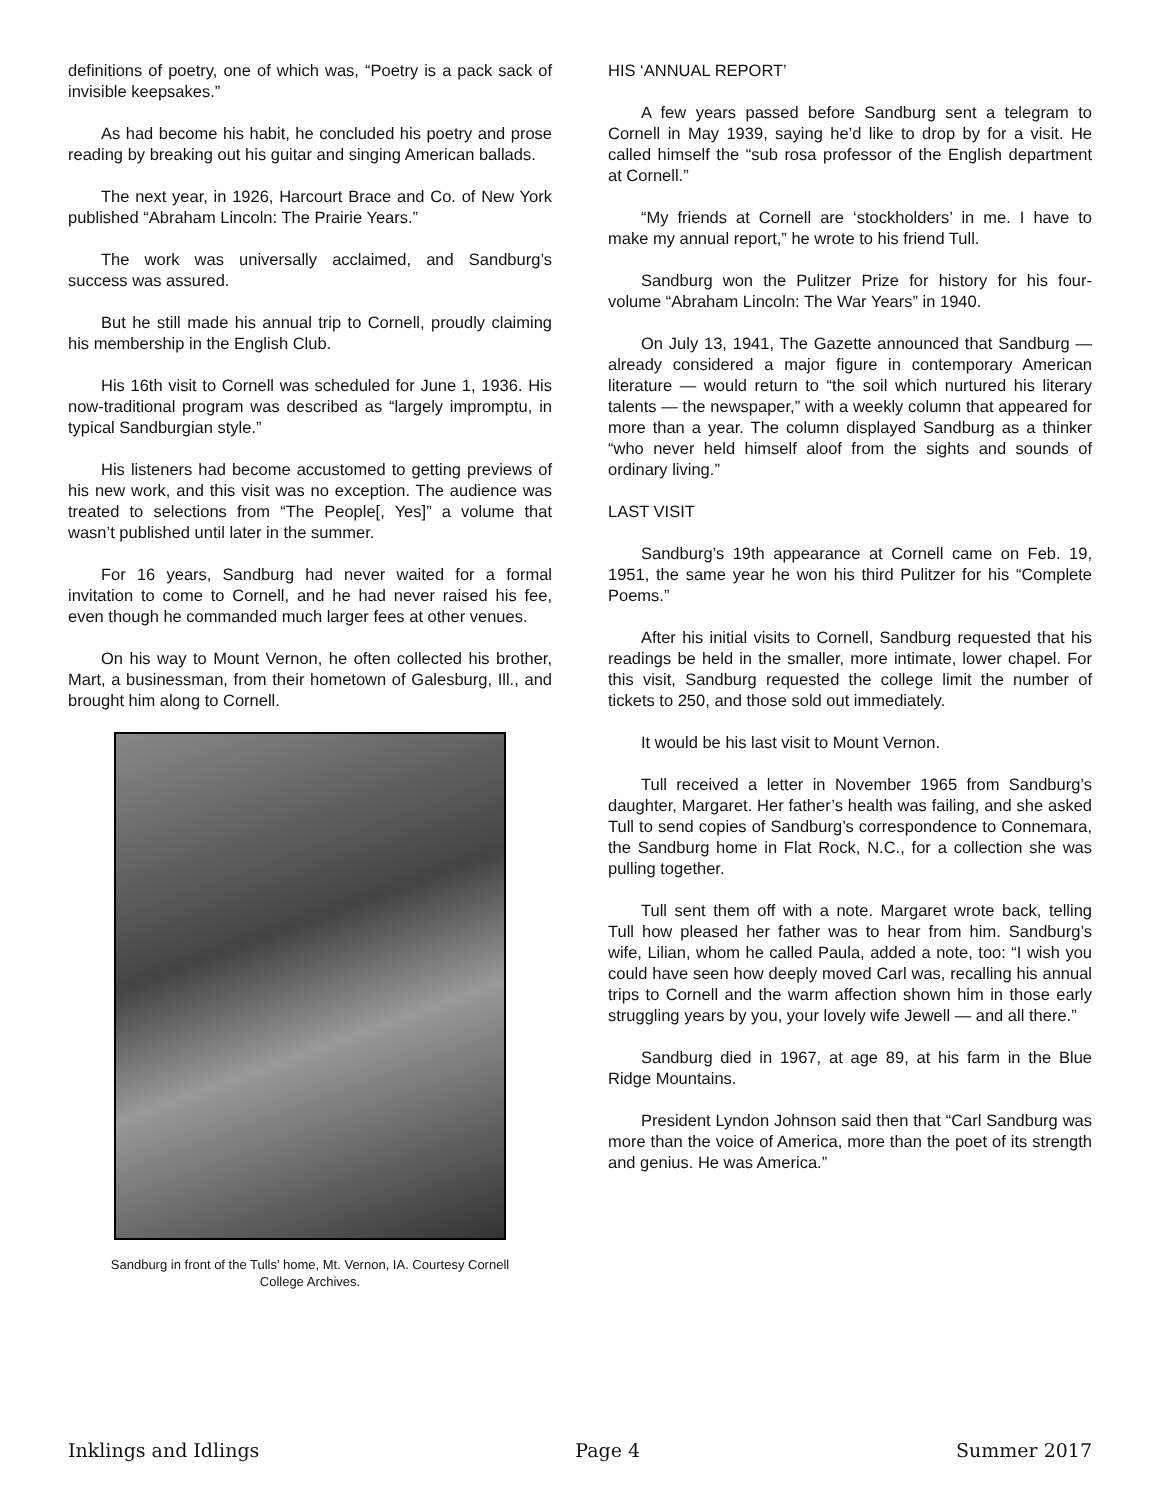definitions of poetry, one of which was, “Poetry is a pack sack of invisible keepsakes.”
As had become his habit, he concluded his poetry and prose reading by breaking out his guitar and singing American ballads.
The next year, in 1926, Harcourt Brace and Co. of New York published “Abraham Lincoln: The Prairie Years.”
The work was universally acclaimed, and Sandburg’s success was assured.
But he still made his annual trip to Cornell, proudly claiming his membership in the English Club.
His 16th visit to Cornell was scheduled for June 1, 1936. His now-traditional program was described as “largely impromptu, in typical Sandburgian style.”
His listeners had become accustomed to getting previews of his new work, and this visit was no exception. The audience was treated to selections from “The People[, Yes]” a volume that wasn’t published until later in the summer.
For 16 years, Sandburg had never waited for a formal invitation to come to Cornell, and he had never raised his fee, even though he commanded much larger fees at other venues.
On his way to Mount Vernon, he often collected his brother, Mart, a businessman, from their hometown of Galesburg, Ill., and brought him along to Cornell.
Sandburg in front of the Tulls’ home, Mt. Vernon, IA. Courtesy Cornell College Archives.
HIS ‘ANNUAL REPORT’
A few years passed before Sandburg sent a telegram to Cornell in May 1939, saying he’d like to drop by for a visit. He called himself the “sub rosa professor of the English department at Cornell.”
“My friends at Cornell are ‘stockholders’ in me. I have to make my annual report,” he wrote to his friend Tull.
Sandburg won the Pulitzer Prize for history for his four-volume “Abraham Lincoln: The War Years” in 1940.
On July 13, 1941, The Gazette announced that Sandburg — already considered a major figure in contemporary American literature — would return to “the soil which nurtured his literary talents — the newspaper,” with a weekly column that appeared for more than a year. The column displayed Sandburg as a thinker “who never held himself aloof from the sights and sounds of ordinary living.”
LAST VISIT
Sandburg’s 19th appearance at Cornell came on Feb. 19, 1951, the same year he won his third Pulitzer for his “Complete Poems.”
After his initial visits to Cornell, Sandburg requested that his readings be held in the smaller, more intimate, lower chapel. For this visit, Sandburg requested the college limit the number of tickets to 250, and those sold out immediately.
It would be his last visit to Mount Vernon.
Tull received a letter in November 1965 from Sandburg’s daughter, Margaret. Her father’s health was failing, and she asked Tull to send copies of Sandburg’s correspondence to Connemara, the Sandburg home in Flat Rock, N.C., for a collection she was pulling together.
Tull sent them off with a note. Margaret wrote back, telling Tull how pleased her father was to hear from him. Sandburg’s wife, Lilian, whom he called Paula, added a note, too: “I wish you could have seen how deeply moved Carl was, recalling his annual trips to Cornell and the warm affection shown him in those early struggling years by you, your lovely wife Jewell — and all there.”
Sandburg died in 1967, at age 89, at his farm in the Blue Ridge Mountains.
President Lyndon Johnson said then that “Carl Sandburg was more than the voice of America, more than the poet of its strength and genius. He was America.”
Inklings and Idlings Page 4 Summer 2017